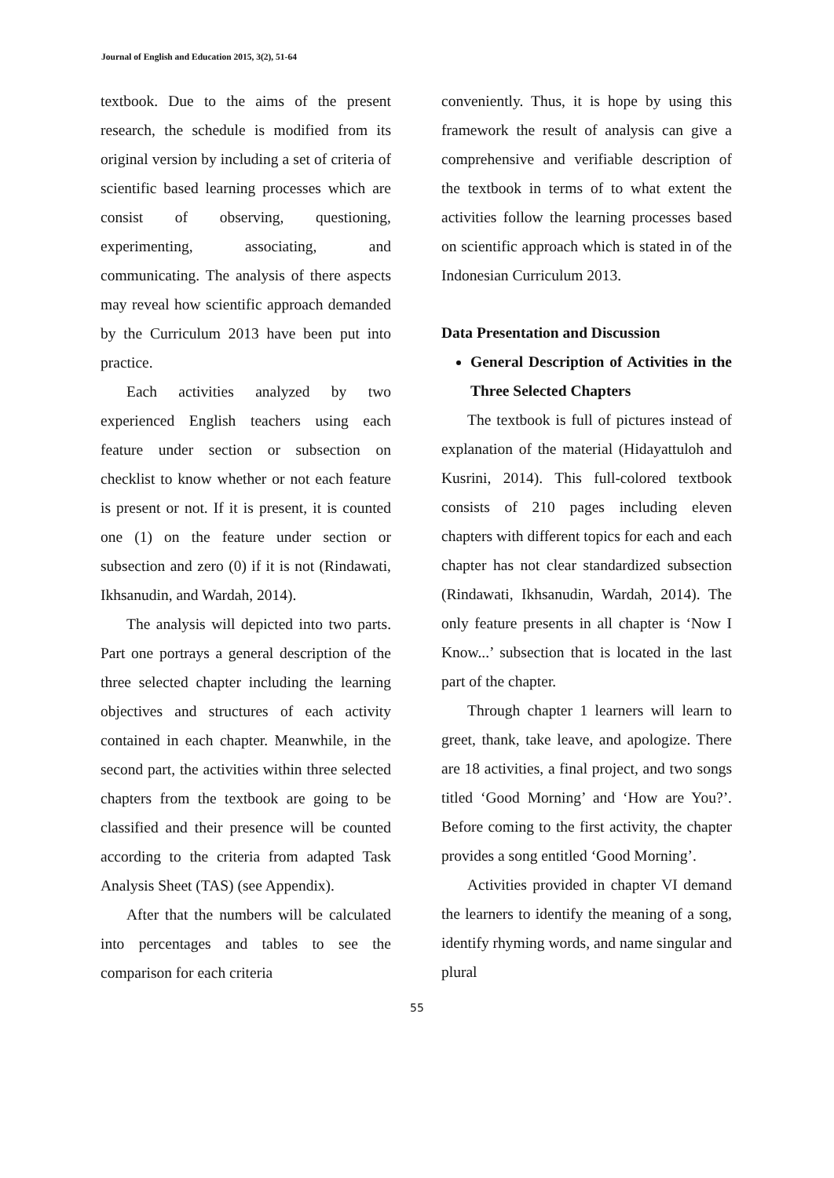Journal of English and Education 2015, 3(2), 51-64
textbook. Due to the aims of the present research, the schedule is modified from its original version by including a set of criteria of scientific based learning processes which are consist of observing, questioning, experimenting, associating, and communicating. The analysis of there aspects may reveal how scientific approach demanded by the Curriculum 2013 have been put into practice.
Each activities analyzed by two experienced English teachers using each feature under section or subsection on checklist to know whether or not each feature is present or not. If it is present, it is counted one (1) on the feature under section or subsection and zero (0) if it is not (Rindawati, Ikhsanudin, and Wardah, 2014).
The analysis will depicted into two parts. Part one portrays a general description of the three selected chapter including the learning objectives and structures of each activity contained in each chapter. Meanwhile, in the second part, the activities within three selected chapters from the textbook are going to be classified and their presence will be counted according to the criteria from adapted Task Analysis Sheet (TAS) (see Appendix).
After that the numbers will be calculated into percentages and tables to see the comparison for each criteria
conveniently. Thus, it is hope by using this framework the result of analysis can give a comprehensive and verifiable description of the textbook in terms of to what extent the activities follow the learning processes based on scientific approach which is stated in of the Indonesian Curriculum 2013.
Data Presentation and Discussion
General Description of Activities in the Three Selected Chapters
The textbook is full of pictures instead of explanation of the material (Hidayattuloh and Kusrini, 2014). This full-colored textbook consists of 210 pages including eleven chapters with different topics for each and each chapter has not clear standardized subsection (Rindawati, Ikhsanudin, Wardah, 2014). The only feature presents in all chapter is ‘Now I Know...’ subsection that is located in the last part of the chapter.
Through chapter 1 learners will learn to greet, thank, take leave, and apologize. There are 18 activities, a final project, and two songs titled ‘Good Morning’ and ‘How are You?’. Before coming to the first activity, the chapter provides a song entitled ‘Good Morning’.
Activities provided in chapter VI demand the learners to identify the meaning of a song, identify rhyming words, and name singular and plural
55